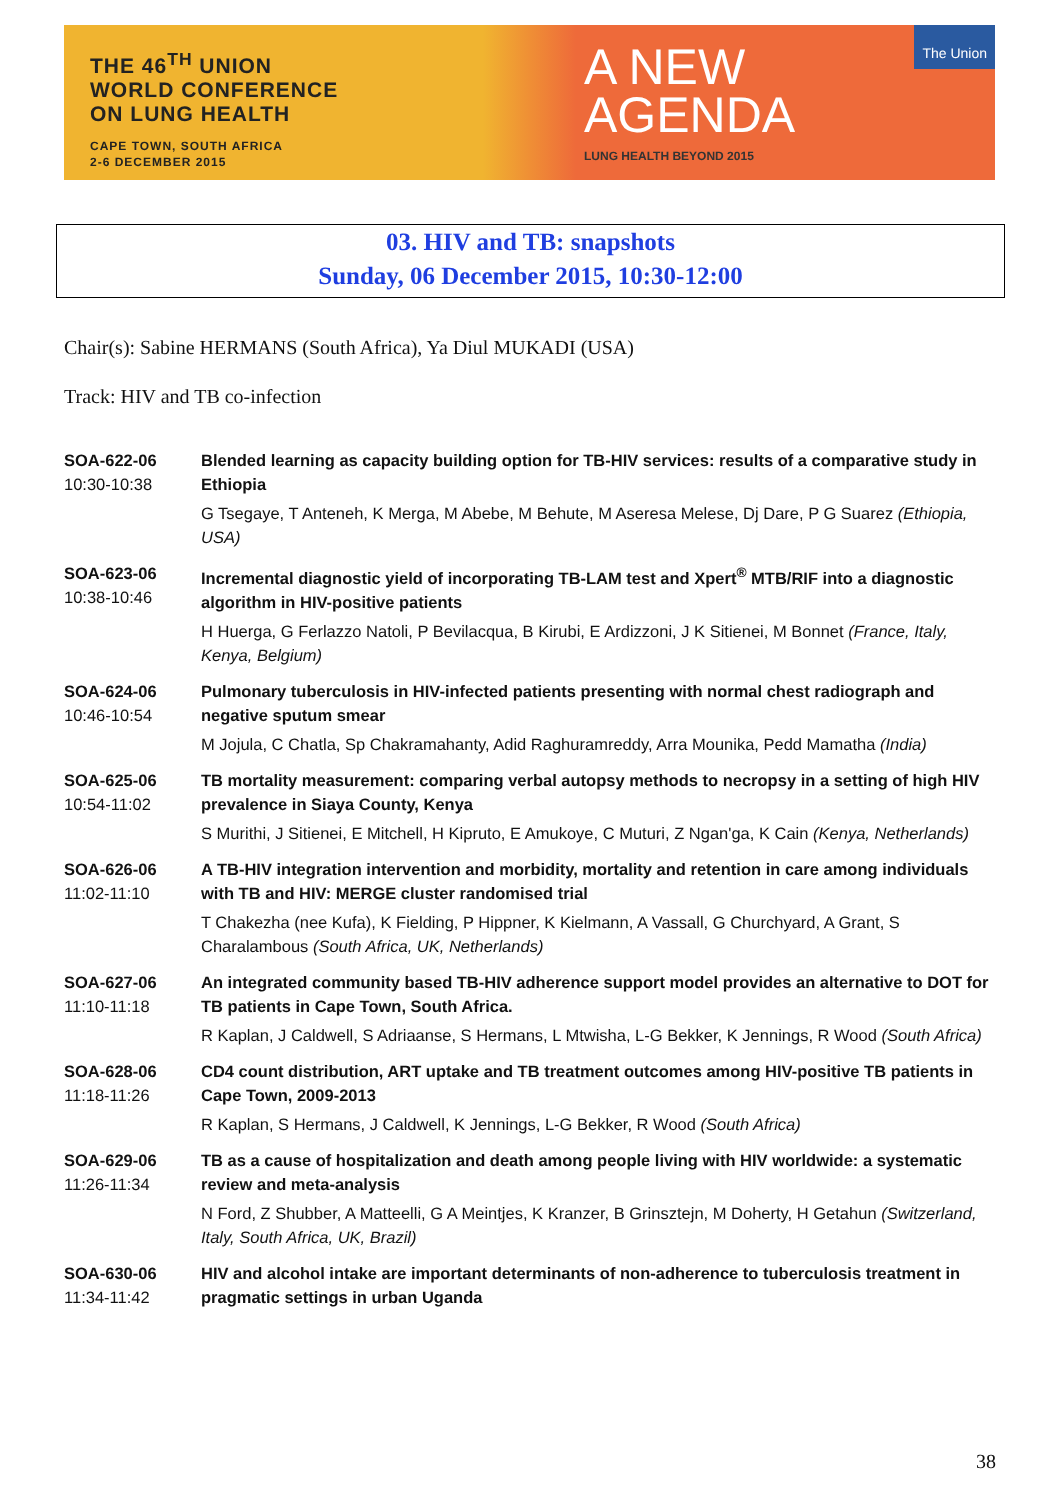THE 46<sup>TH</sup> UNION
WORLD CONFERENCE
ON LUNG HEALTH
CAPE TOWN, SOUTH AFRICA
2-6 DECEMBER 2015
A NEW
AGENDA
LUNG HEALTH BEYOND 2015
The Union
03. HIV and TB: snapshots
Sunday, 06 December 2015, 10:30-12:00
Chair(s): Sabine HERMANS (South Africa), Ya Diul MUKADI (USA)
Track: HIV and TB co-infection
SOA-622-06
10:30-10:38
Blended learning as capacity building option for TB-HIV services: results of a comparative study in Ethiopia
G Tsegaye, T Anteneh, K Merga, M Abebe, M Behute, M Aseresa Melese, Dj Dare, P G Suarez (Ethiopia, USA)
SOA-623-06
10:38-10:46
Incremental diagnostic yield of incorporating TB-LAM test and Xpert<sup>®</sup> MTB/RIF into a diagnostic algorithm in HIV-positive patients
H Huerga, G Ferlazzo Natoli, P Bevilacqua, B Kirubi, E Ardizzoni, J K Sitienei, M Bonnet (France, Italy, Kenya, Belgium)
SOA-624-06
10:46-10:54
Pulmonary tuberculosis in HIV-infected patients presenting with normal chest radiograph and negative sputum smear
M Jojula, C Chatla, Sp Chakramahanty, Adid Raghuramreddy, Arra Mounika, Pedd Mamatha (India)
SOA-625-06
10:54-11:02
TB mortality measurement: comparing verbal autopsy methods to necropsy in a setting of high HIV prevalence in Siaya County, Kenya
S Murithi, J Sitienei, E Mitchell, H Kipruto, E Amukoye, C Muturi, Z Ngan'ga, K Cain (Kenya, Netherlands)
SOA-626-06
11:02-11:10
A TB-HIV integration intervention and morbidity, mortality and retention in care among individuals with TB and HIV: MERGE cluster randomised trial
T Chakezha (nee Kufa), K Fielding, P Hippner, K Kielmann, A Vassall, G Churchyard, A Grant, S Charalambous (South Africa, UK, Netherlands)
SOA-627-06
11:10-11:18
An integrated community based TB-HIV adherence support model provides an alternative to DOT for TB patients in Cape Town, South Africa.
R Kaplan, J Caldwell, S Adriaanse, S Hermans, L Mtwisha, L-G Bekker, K Jennings, R Wood (South Africa)
SOA-628-06
11:18-11:26
CD4 count distribution, ART uptake and TB treatment outcomes among HIV-positive TB patients in Cape Town, 2009-2013
R Kaplan, S Hermans, J Caldwell, K Jennings, L-G Bekker, R Wood (South Africa)
SOA-629-06
11:26-11:34
TB as a cause of hospitalization and death among people living with HIV worldwide: a systematic review and meta-analysis
N Ford, Z Shubber, A Matteelli, G A Meintjes, K Kranzer, B Grinsztejn, M Doherty, H Getahun (Switzerland, Italy, South Africa, UK, Brazil)
SOA-630-06
11:34-11:42
HIV and alcohol intake are important determinants of non-adherence to tuberculosis treatment in pragmatic settings in urban Uganda
38